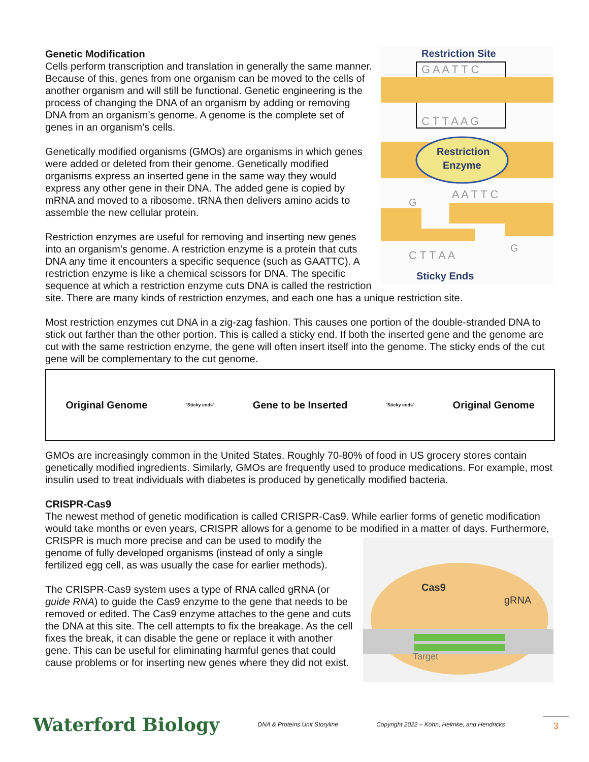Restriction Site
G A A T T C
C T T A A G
Restriction
Enzyme
A A T T C
G
G
C T T A A
Sticky Ends
Genetic Modification
Cells perform transcription and translation in generally the same manner. Because of this, genes from one organism can be moved to the cells of another organism and will still be functional. Genetic engineering is the process of changing the DNA of an organism by adding or removing DNA from an organism’s genome. A genome is the complete set of genes in an organism’s cells.
Genetically modified organisms (GMOs) are organisms in which genes were added or deleted from their genome. Genetically modified organisms express an inserted gene in the same way they would express any other gene in their DNA. The added gene is copied by mRNA and moved to a ribosome. tRNA then delivers amino acids to assemble the new cellular protein.
Restriction enzymes are useful for removing and inserting new genes into an organism’s genome. A restriction enzyme is a protein that cuts DNA any time it encounters a specific sequence (such as GAATTC). A restriction enzyme is like a chemical scissors for DNA. The specific sequence at which a restriction enzyme cuts DNA is called the restriction site. There are many kinds of restriction enzymes, and each one has a unique restriction site.
Most restriction enzymes cut DNA in a zig-zag fashion. This causes one portion of the double-stranded DNA to stick out farther than the other portion. This is called a sticky end. If both the inserted gene and the genome are cut with the same restriction enzyme, the gene will often insert itself into the genome. The sticky ends of the cut gene will be complementary to the cut genome.
Original Genome 'Sticky ends' Gene to be Inserted 'Sticky ends' Original Genome
GMOs are increasingly common in the United States. Roughly 70-80% of food in US grocery stores contain genetically modified ingredients. Similarly, GMOs are frequently used to produce medications. For example, most insulin used to treat individuals with diabetes is produced by genetically modified bacteria.
CRISPR-Cas9
The newest method of genetic modification is called CRISPR-Cas9. While earlier forms of genetic modification would take months or even years, CRISPR allows for a genome to be modified in a matter of
Cas9
gRNA
Target
days. Furthermore, CRISPR is much more precise and can be used to modify the genome of fully developed organisms (instead of only a single fertilized egg cell, as was usually the case for earlier methods).
The CRISPR-Cas9 system uses a type of RNA called gRNA (or guide RNA) to guide the Cas9 enzyme to the gene that needs to be removed or edited. The Cas9 enzyme attaches to the gene and cuts the DNA at this site. The cell attempts to fix the breakage. As the cell fixes the break, it can disable the gene or replace it with another gene. This can be useful for eliminating harmful genes that could cause problems or for inserting new genes where they did not exist.
Waterford Biology DNA & Proteins Unit Storyline Copyright 2022 – Kohn, Helmke, and Hendricks 3